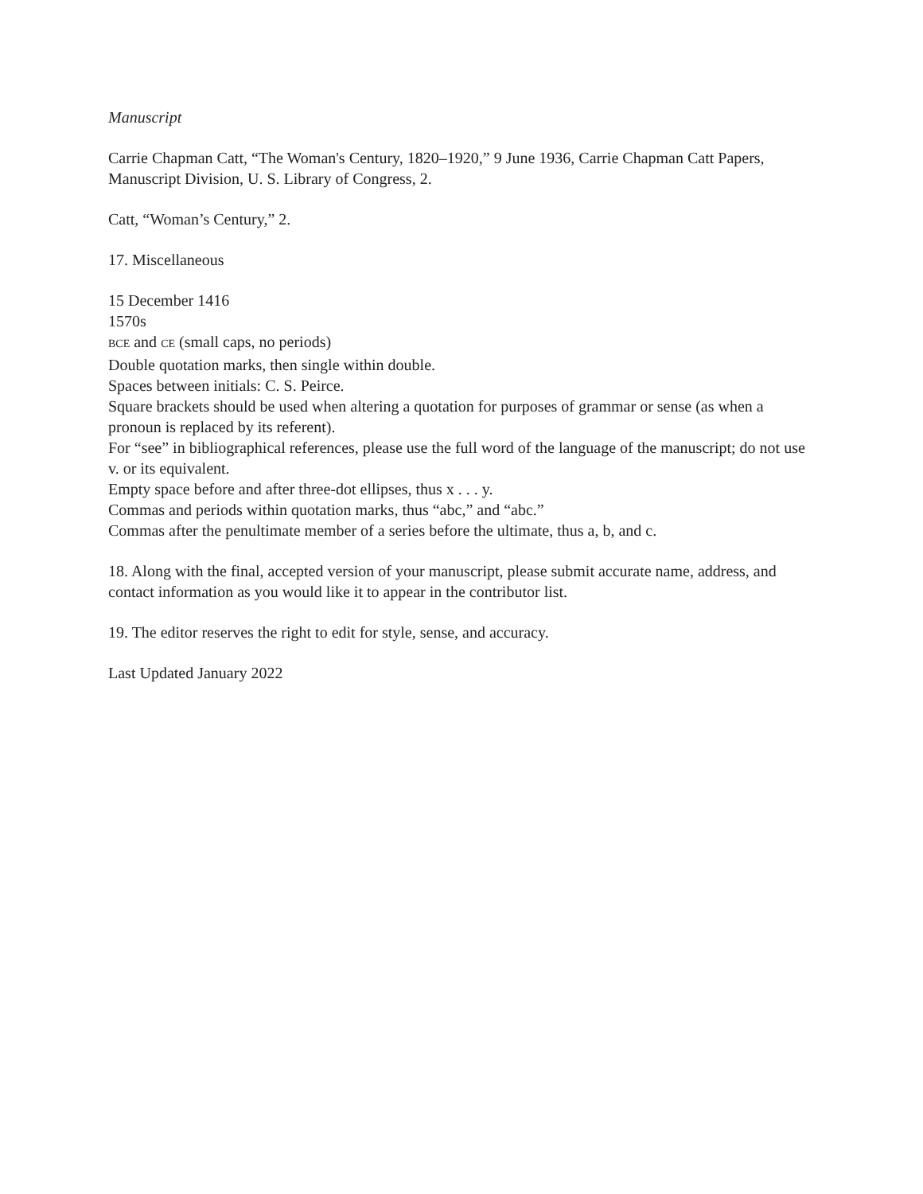Manuscript
Carrie Chapman Catt, “The Woman's Century, 1820–1920,” 9 June 1936, Carrie Chapman Catt Papers, Manuscript Division, U. S. Library of Congress, 2.
Catt, “Woman’s Century,” 2.
17. Miscellaneous
15 December 1416
1570s
BCE and CE (small caps, no periods)
Double quotation marks, then single within double.
Spaces between initials: C. S. Peirce.
Square brackets should be used when altering a quotation for purposes of grammar or sense (as when a pronoun is replaced by its referent).
For “see” in bibliographical references, please use the full word of the language of the manuscript; do not use v. or its equivalent.
Empty space before and after three-dot ellipses, thus x . . . y.
Commas and periods within quotation marks, thus “abc,” and “abc.”
Commas after the penultimate member of a series before the ultimate, thus a, b, and c.
18. Along with the final, accepted version of your manuscript, please submit accurate name, address, and contact information as you would like it to appear in the contributor list.
19. The editor reserves the right to edit for style, sense, and accuracy.
Last Updated January 2022